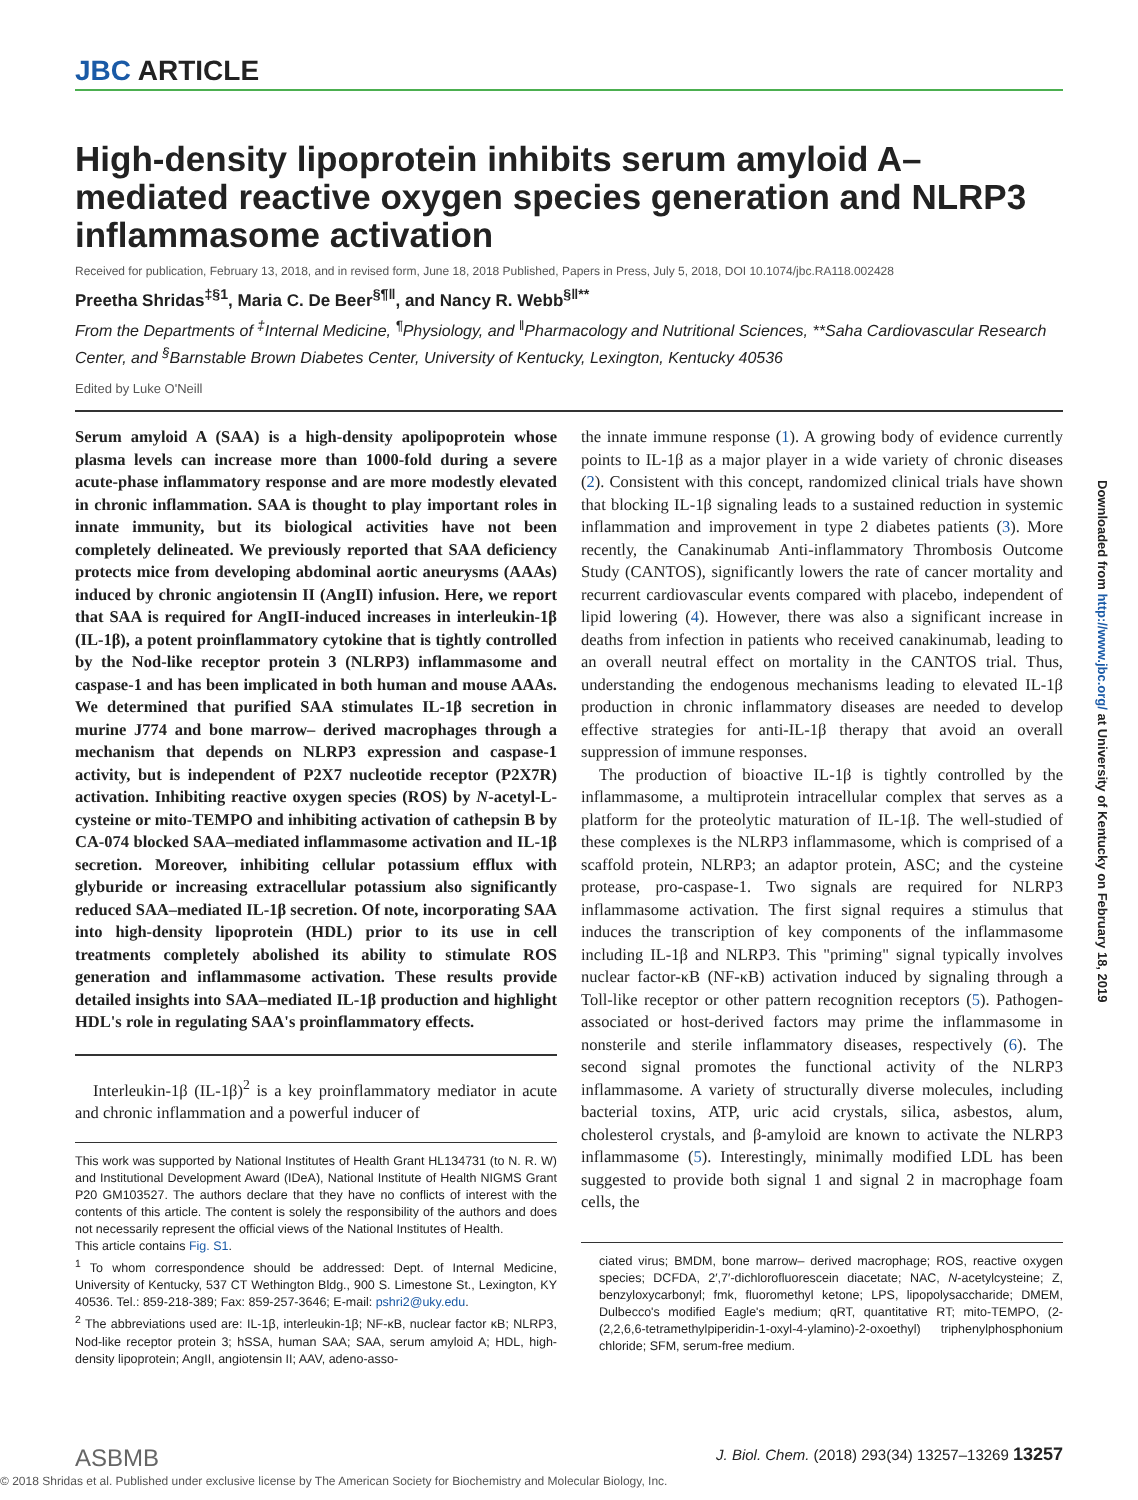JBC ARTICLE
Downloaded from http://www.jbc.org/ at University of Kentucky on February 18, 2019
High-density lipoprotein inhibits serum amyloid A–mediated reactive oxygen species generation and NLRP3 inflammasome activation
Received for publication, February 13, 2018, and in revised form, June 18, 2018 Published, Papers in Press, July 5, 2018, DOI 10.1074/jbc.RA118.002428
Preetha Shridas<sup>‡§1</sup>, Maria C. De Beer<sup>§¶‖</sup>, and Nancy R. Webb<sup>§‖**</sup>
From the Departments of <sup>‡</sup>Internal Medicine, <sup>¶</sup>Physiology, and <sup>‖</sup>Pharmacology and Nutritional Sciences, **Saha Cardiovascular Research Center, and <sup>§</sup>Barnstable Brown Diabetes Center, University of Kentucky, Lexington, Kentucky 40536
Edited by Luke O'Neill
Serum amyloid A (SAA) is a high-density apolipoprotein whose plasma levels can increase more than 1000-fold during a severe acute-phase inflammatory response and are more modestly elevated in chronic inflammation. SAA is thought to play important roles in innate immunity, but its biological activities have not been completely delineated. We previously reported that SAA deficiency protects mice from developing abdominal aortic aneurysms (AAAs) induced by chronic angiotensin II (AngII) infusion. Here, we report that SAA is required for AngII-induced increases in interleukin-1β (IL-1β), a potent proinflammatory cytokine that is tightly controlled by the Nod-like receptor protein 3 (NLRP3) inflammasome and caspase-1 and has been implicated in both human and mouse AAAs. We determined that purified SAA stimulates IL-1β secretion in murine J774 and bone marrow– derived macrophages through a mechanism that depends on NLRP3 expression and caspase-1 activity, but is independent of P2X7 nucleotide receptor (P2X7R) activation. Inhibiting reactive oxygen species (ROS) by N-acetyl-L-cysteine or mito-TEMPO and inhibiting activation of cathepsin B by CA-074 blocked SAA–mediated inflammasome activation and IL-1β secretion. Moreover, inhibiting cellular potassium efflux with glyburide or increasing extracellular potassium also significantly reduced SAA–mediated IL-1β secretion. Of note, incorporating SAA into high-density lipoprotein (HDL) prior to its use in cell treatments completely abolished its ability to stimulate ROS generation and inflammasome activation. These results provide detailed insights into SAA–mediated IL-1β production and highlight HDL's role in regulating SAA's proinflammatory effects.
Interleukin-1β (IL-1β)<sup>2</sup> is a key proinflammatory mediator in acute and chronic inflammation and a powerful inducer of
This work was supported by National Institutes of Health Grant HL134731 (to N. R. W) and Institutional Development Award (IDeA), National Institute of Health NIGMS Grant P20 GM103527. The authors declare that they have no conflicts of interest with the contents of this article. The content is solely the responsibility of the authors and does not necessarily represent the official views of the National Institutes of Health.
This article contains Fig. S1.
<sup>1</sup> To whom correspondence should be addressed: Dept. of Internal Medicine, University of Kentucky, 537 CT Wethington Bldg., 900 S. Limestone St., Lexington, KY 40536. Tel.: 859-218-389; Fax: 859-257-3646; E-mail: pshri2@uky.edu.
<sup>2</sup> The abbreviations used are: IL-1β, interleukin-1β; NF-κB, nuclear factor κB; NLRP3, Nod-like receptor protein 3; hSSA, human SAA; SAA, serum amyloid A; HDL, high-density lipoprotein; AngII, angiotensin II; AAV, adeno-asso-
the innate immune response (1). A growing body of evidence currently points to IL-1β as a major player in a wide variety of chronic diseases (2). Consistent with this concept, randomized clinical trials have shown that blocking IL-1β signaling leads to a sustained reduction in systemic inflammation and improvement in type 2 diabetes patients (3). More recently, the Canakinumab Anti-inflammatory Thrombosis Outcome Study (CANTOS), significantly lowers the rate of cancer mortality and recurrent cardiovascular events compared with placebo, independent of lipid lowering (4). However, there was also a significant increase in deaths from infection in patients who received canakinumab, leading to an overall neutral effect on mortality in the CANTOS trial. Thus, understanding the endogenous mechanisms leading to elevated IL-1β production in chronic inflammatory diseases are needed to develop effective strategies for anti-IL-1β therapy that avoid an overall suppression of immune responses.
The production of bioactive IL-1β is tightly controlled by the inflammasome, a multiprotein intracellular complex that serves as a platform for the proteolytic maturation of IL-1β. The well-studied of these complexes is the NLRP3 inflammasome, which is comprised of a scaffold protein, NLRP3; an adaptor protein, ASC; and the cysteine protease, pro-caspase-1. Two signals are required for NLRP3 inflammasome activation. The first signal requires a stimulus that induces the transcription of key components of the inflammasome including IL-1β and NLRP3. This "priming" signal typically involves nuclear factor-κB (NF-κB) activation induced by signaling through a Toll-like receptor or other pattern recognition receptors (5). Pathogen-associated or host-derived factors may prime the inflammasome in nonsterile and sterile inflammatory diseases, respectively (6). The second signal promotes the functional activity of the NLRP3 inflammasome. A variety of structurally diverse molecules, including bacterial toxins, ATP, uric acid crystals, silica, asbestos, alum, cholesterol crystals, and β-amyloid are known to activate the NLRP3 inflammasome (5). Interestingly, minimally modified LDL has been suggested to provide both signal 1 and signal 2 in macrophage foam cells, the
ciated virus; BMDM, bone marrow– derived macrophage; ROS, reactive oxygen species; DCFDA, 2′,7′-dichlorofluorescein diacetate; NAC, N-acetylcysteine; Z, benzyloxycarbonyl; fmk, fluoromethyl ketone; LPS, lipopolysaccharide; DMEM, Dulbecco's modified Eagle's medium; qRT, quantitative RT; mito-TEMPO, (2-(2,2,6,6-tetramethylpiperidin-1-oxyl-4-ylamino)-2-oxoethyl) triphenylphosphonium chloride; SFM, serum-free medium.
ASBMB J. Biol. Chem. (2018) 293(34) 13257–13269 13257
© 2018 Shridas et al. Published under exclusive license by The American Society for Biochemistry and Molecular Biology, Inc.